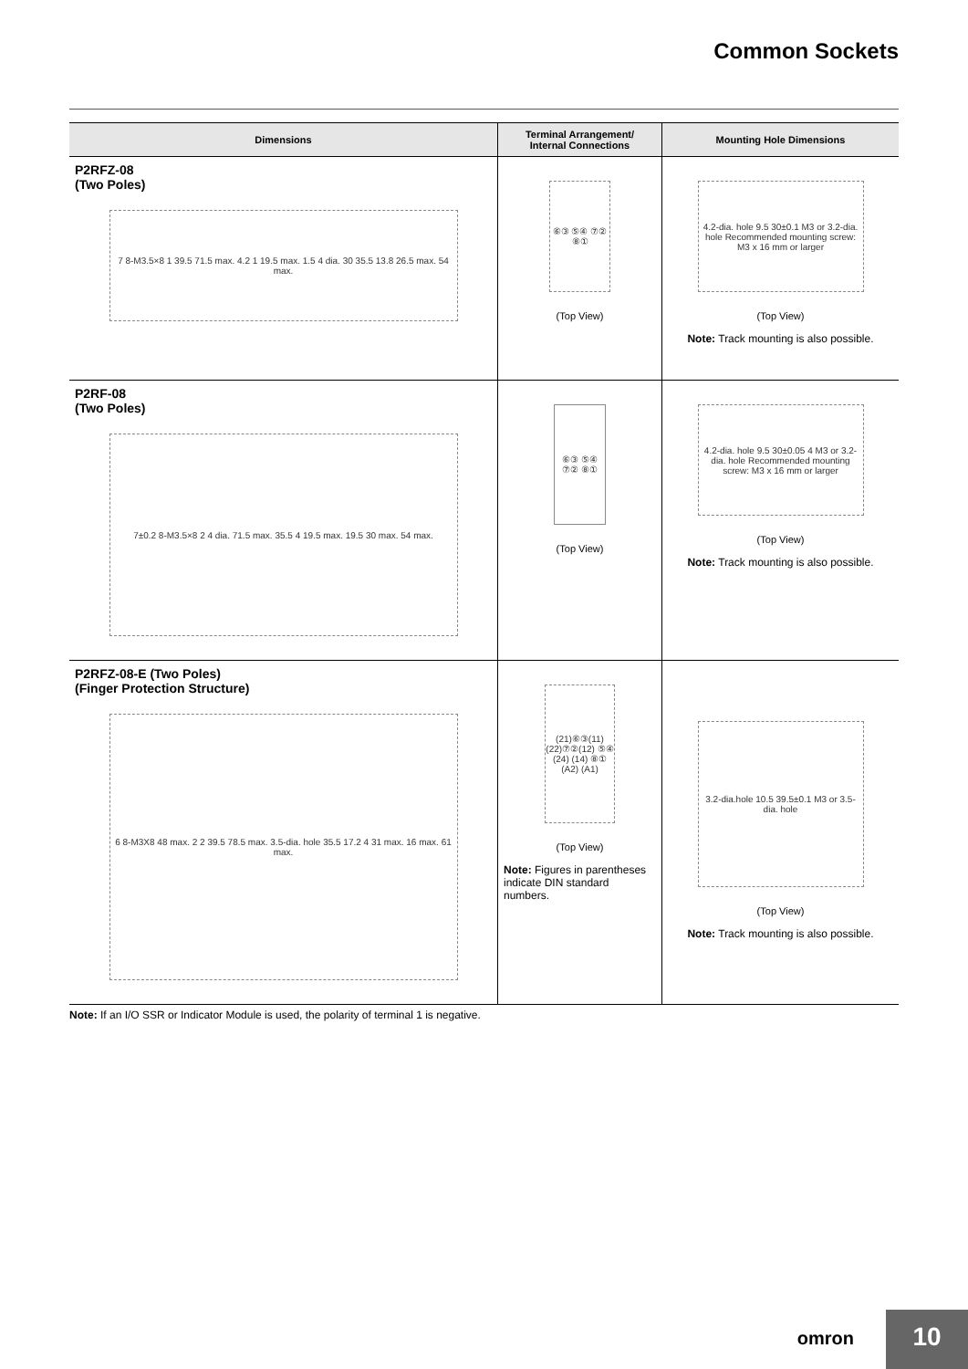Common Sockets
| Dimensions | Terminal Arrangement/ Internal Connections | Mounting Hole Dimensions |
| --- | --- | --- |
| P2RFZ-08 (Two Poles) 7 8-M3.5×8 1 39.5 71.5 max. 4.2 1 19.5 max. 1.5 4 dia. 30 35.5 13.8 26.5 max. 54 max. | ⑥③ ⑤④ ⑦② ⑧① (Top View) | 4.2-dia. hole 9.5 30±0.1 M3 or 3.2-dia. hole Recommended mounting screw: M3 x 16 mm or larger (Top View) Note: Track mounting is also possible. |
| P2RF-08 (Two Poles) 7±0.2 8-M3.5×8 2 4 dia. 71.5 max. 35.5 4 19.5 max. 19.5 30 max. 54 max. | ⑥③ ⑤④ ⑦② ⑧① (Top View) | 4.2-dia. hole 9.5 30±0.05 4 M3 or 3.2-dia. hole Recommended mounting screw: M3 x 16 mm or larger (Top View) Note: Track mounting is also possible. |
| P2RFZ-08-E (Two Poles) (Finger Protection Structure) 6 8-M3X8 48 max. 2 2 39.5 78.5 max. 3.5-dia. hole 35.5 17.2 4 31 max. 16 max. 61 max. | (21)⑥③(11) (22)⑦②(12) ⑤④ (24) (14) ⑧① (A2) (A1) (Top View) Note: Figures in parentheses indicate DIN standard numbers. | 3.2-dia.hole 10.5 39.5±0.1 M3 or 3.5-dia. hole (Top View) Note: Track mounting is also possible. |
Note: If an I/O SSR or Indicator Module is used, the polarity of terminal 1 is negative.
omron 10